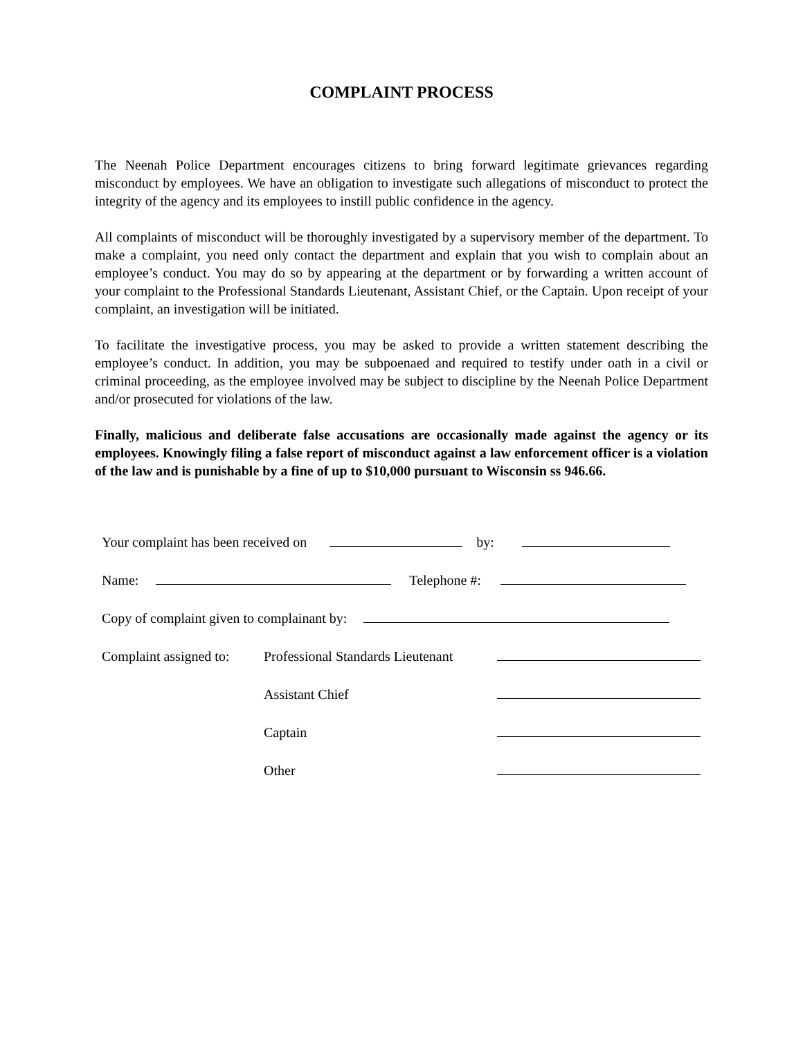COMPLAINT PROCESS
The Neenah Police Department encourages citizens to bring forward legitimate grievances regarding misconduct by employees. We have an obligation to investigate such allegations of misconduct to protect the integrity of the agency and its employees to instill public confidence in the agency.
All complaints of misconduct will be thoroughly investigated by a supervisory member of the department. To make a complaint, you need only contact the department and explain that you wish to complain about an employee’s conduct. You may do so by appearing at the department or by forwarding a written account of your complaint to the Professional Standards Lieutenant, Assistant Chief, or the Captain. Upon receipt of your complaint, an investigation will be initiated.
To facilitate the investigative process, you may be asked to provide a written statement describing the employee’s conduct. In addition, you may be subpoenaed and required to testify under oath in a civil or criminal proceeding, as the employee involved may be subject to discipline by the Neenah Police Department and/or prosecuted for violations of the law.
Finally, malicious and deliberate false accusations are occasionally made against the agency or its employees. Knowingly filing a false report of misconduct against a law enforcement officer is a violation of the law and is punishable by a fine of up to $10,000 pursuant to Wisconsin ss 946.66.
Your complaint has been received on by:
Name: Telephone #:
Copy of complaint given to complainant by:
Complaint assigned to: Professional Standards Lieutenant
Assistant Chief
Captain
Other